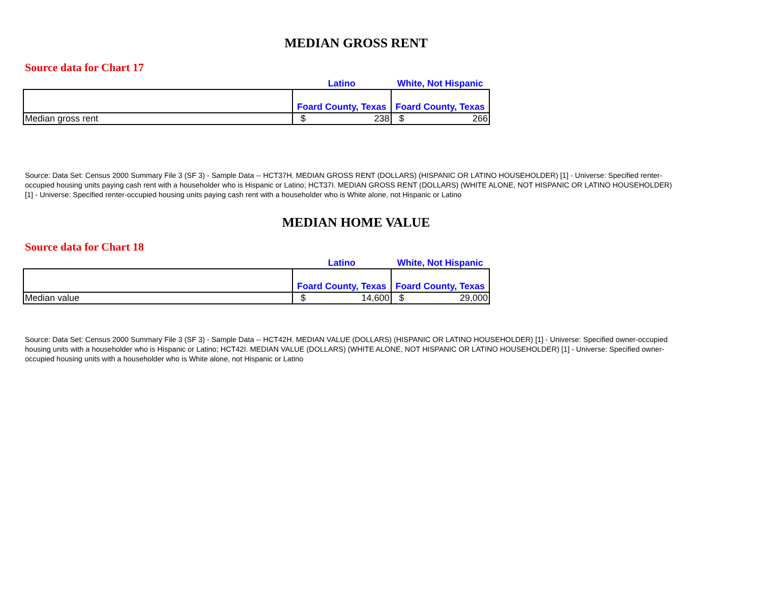MEDIAN GROSS RENT
Source data for Chart 17
| | Latino | | White, Not Hispanic | |
| | Foard County, Texas | | Foard County, Texas | |
| Median gross rent | $ | 238 | $ | 266 |
Source: Data Set: Census 2000 Summary File 3 (SF 3) - Sample Data -- HCT37H. MEDIAN GROSS RENT (DOLLARS) (HISPANIC OR LATINO HOUSEHOLDER) [1] - Universe: Specified renter-occupied housing units paying cash rent with a householder who is Hispanic or Latino; HCT37I. MEDIAN GROSS RENT (DOLLARS) (WHITE ALONE, NOT HISPANIC OR LATINO HOUSEHOLDER) [1] - Universe: Specified renter-occupied housing units paying cash rent with a householder who is White alone, not Hispanic or Latino
MEDIAN HOME VALUE
Source data for Chart 18
| | Latino | | White, Not Hispanic | |
| | Foard County, Texas | | Foard County, Texas | |
| Median value | $ | 14,600 | $ | 29,000 |
Source: Data Set: Census 2000 Summary File 3 (SF 3) - Sample Data -- HCT42H. MEDIAN VALUE (DOLLARS) (HISPANIC OR LATINO HOUSEHOLDER) [1] - Universe: Specified owner-occupied housing units with a householder who is Hispanic or Latino; HCT42I. MEDIAN VALUE (DOLLARS) (WHITE ALONE, NOT HISPANIC OR LATINO HOUSEHOLDER) [1] - Universe: Specified owner-occupied housing units with a householder who is White alone, not Hispanic or Latino